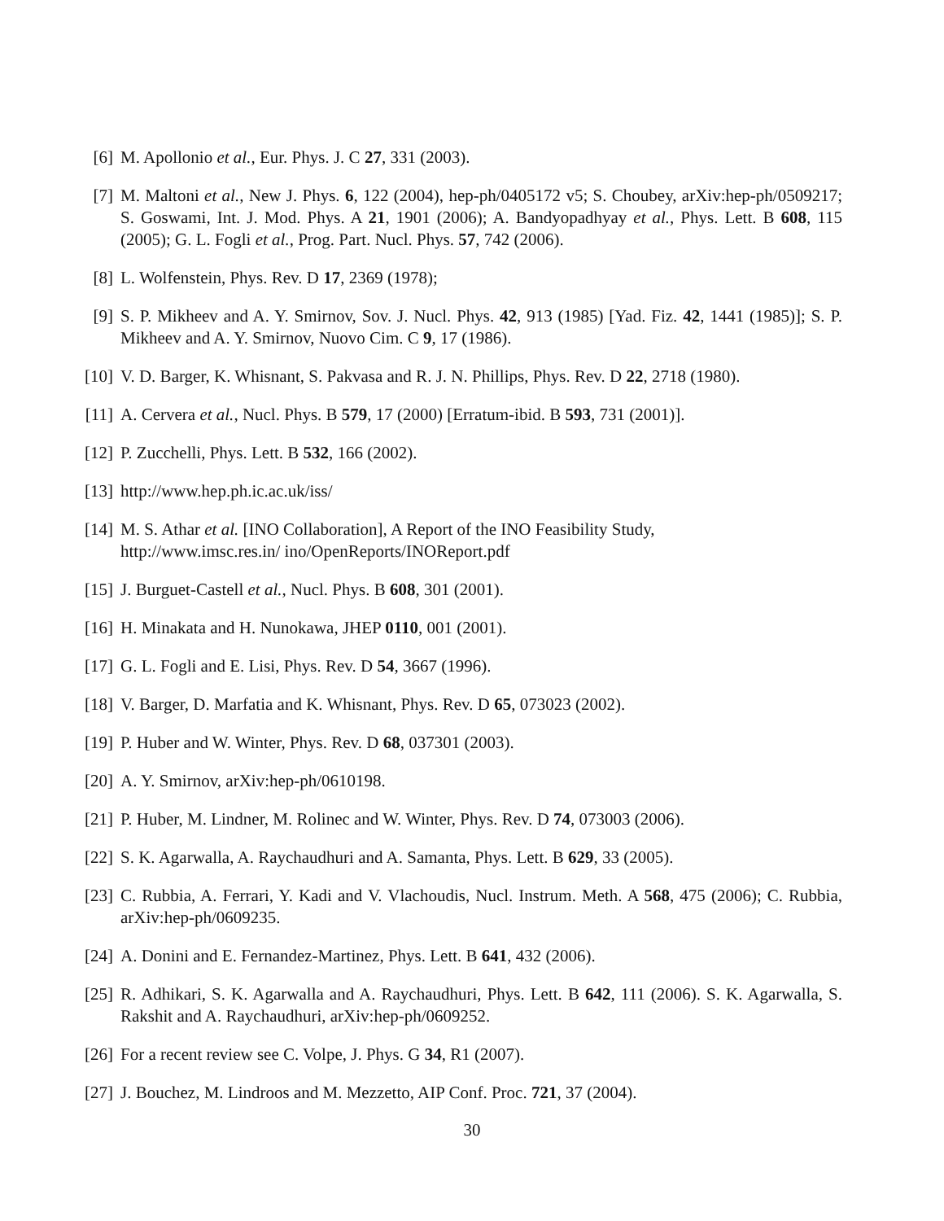[6] M. Apollonio et al., Eur. Phys. J. C 27, 331 (2003).
[7] M. Maltoni et al., New J. Phys. 6, 122 (2004), hep-ph/0405172 v5; S. Choubey, arXiv:hep-ph/0509217; S. Goswami, Int. J. Mod. Phys. A 21, 1901 (2006); A. Bandyopadhyay et al., Phys. Lett. B 608, 115 (2005); G. L. Fogli et al., Prog. Part. Nucl. Phys. 57, 742 (2006).
[8] L. Wolfenstein, Phys. Rev. D 17, 2369 (1978);
[9] S. P. Mikheev and A. Y. Smirnov, Sov. J. Nucl. Phys. 42, 913 (1985) [Yad. Fiz. 42, 1441 (1985)]; S. P. Mikheev and A. Y. Smirnov, Nuovo Cim. C 9, 17 (1986).
[10] V. D. Barger, K. Whisnant, S. Pakvasa and R. J. N. Phillips, Phys. Rev. D 22, 2718 (1980).
[11] A. Cervera et al., Nucl. Phys. B 579, 17 (2000) [Erratum-ibid. B 593, 731 (2001)].
[12] P. Zucchelli, Phys. Lett. B 532, 166 (2002).
[13] http://www.hep.ph.ic.ac.uk/iss/
[14] M. S. Athar et al. [INO Collaboration], A Report of the INO Feasibility Study,
http://www.imsc.res.in/ ino/OpenReports/INOReport.pdf
[15] J. Burguet-Castell et al., Nucl. Phys. B 608, 301 (2001).
[16] H. Minakata and H. Nunokawa, JHEP 0110, 001 (2001).
[17] G. L. Fogli and E. Lisi, Phys. Rev. D 54, 3667 (1996).
[18] V. Barger, D. Marfatia and K. Whisnant, Phys. Rev. D 65, 073023 (2002).
[19] P. Huber and W. Winter, Phys. Rev. D 68, 037301 (2003).
[20] A. Y. Smirnov, arXiv:hep-ph/0610198.
[21] P. Huber, M. Lindner, M. Rolinec and W. Winter, Phys. Rev. D 74, 073003 (2006).
[22] S. K. Agarwalla, A. Raychaudhuri and A. Samanta, Phys. Lett. B 629, 33 (2005).
[23] C. Rubbia, A. Ferrari, Y. Kadi and V. Vlachoudis, Nucl. Instrum. Meth. A 568, 475 (2006); C. Rubbia, arXiv:hep-ph/0609235.
[24] A. Donini and E. Fernandez-Martinez, Phys. Lett. B 641, 432 (2006).
[25] R. Adhikari, S. K. Agarwalla and A. Raychaudhuri, Phys. Lett. B 642, 111 (2006). S. K. Agarwalla, S. Rakshit and A. Raychaudhuri, arXiv:hep-ph/0609252.
[26] For a recent review see C. Volpe, J. Phys. G 34, R1 (2007).
[27] J. Bouchez, M. Lindroos and M. Mezzetto, AIP Conf. Proc. 721, 37 (2004).
30